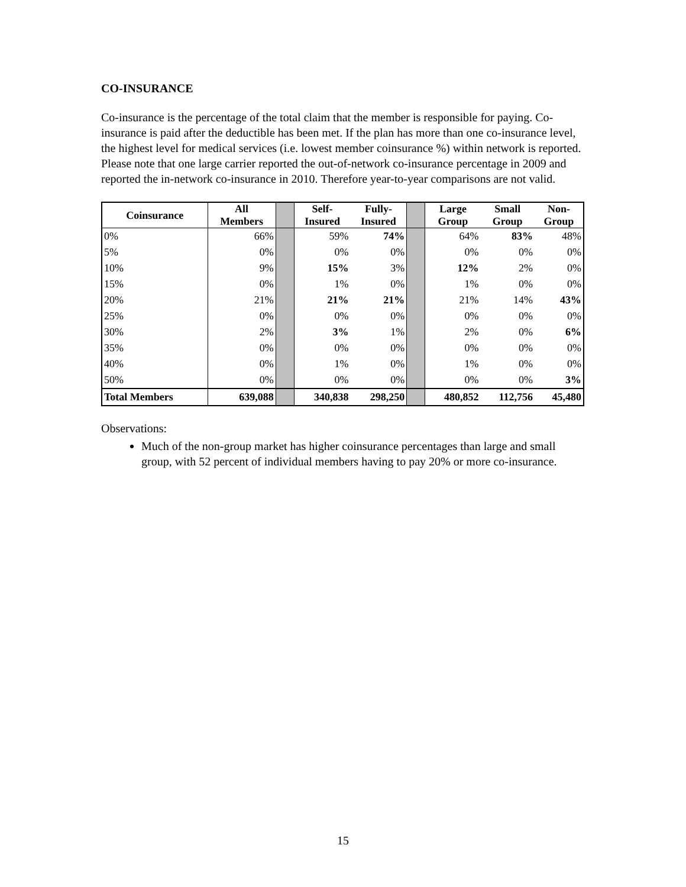CO-INSURANCE
Co-insurance is the percentage of the total claim that the member is responsible for paying. Co-insurance is paid after the deductible has been met. If the plan has more than one co-insurance level, the highest level for medical services (i.e. lowest member coinsurance %) within network is reported. Please note that one large carrier reported the out-of-network co-insurance percentage in 2009 and reported the in-network co-insurance in 2010. Therefore year-to-year comparisons are not valid.
| Coinsurance | All Members | | Self- Insured | Fully- Insured | | Large Group | Small Group | Non- Group |
| 0% | 66% | | 59% | 74% | | 64% | 83% | 48% |
| 5% | 0% | | 0% | 0% | | 0% | 0% | 0% |
| 10% | 9% | | 15% | 3% | | 12% | 2% | 0% |
| 15% | 0% | | 1% | 0% | | 1% | 0% | 0% |
| 20% | 21% | | 21% | 21% | | 21% | 14% | 43% |
| 25% | 0% | | 0% | 0% | | 0% | 0% | 0% |
| 30% | 2% | | 3% | 1% | | 2% | 0% | 6% |
| 35% | 0% | | 0% | 0% | | 0% | 0% | 0% |
| 40% | 0% | | 1% | 0% | | 1% | 0% | 0% |
| 50% | 0% | | 0% | 0% | | 0% | 0% | 3% |
| Total Members | 639,088 | | 340,838 | 298,250 | | 480,852 | 112,756 | 45,480 |
Observations:
Much of the non-group market has higher coinsurance percentages than large and small group, with 52 percent of individual members having to pay 20% or more co-insurance.
15